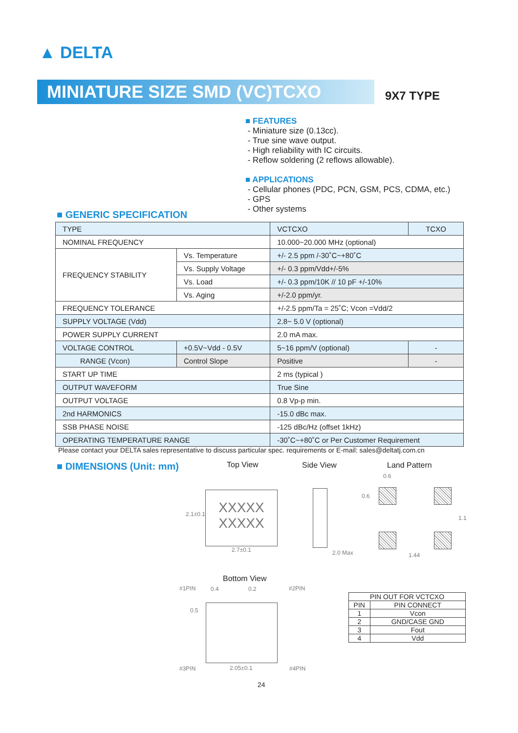▲ DELTA
MINIATURE SIZE SMD (VC)TCXO 9X7 TYPE
■ FEATURES
- Miniature size (0.13cc).
- True sine wave output.
- High reliability with IC circuits.
- Reflow soldering (2 reflows allowable).
■ APPLICATIONS
- Cellular phones (PDC, PCN, GSM, PCS, CDMA, etc.)
- GPS
- Other systems
■ GENERIC SPECIFICATION
| TYPE | | VCTCXO | TCXO |
| NOMINAL FREQUENCY | | 10.000~20.000 MHz (optional) | |
| FREQUENCY STABILITY | Vs. Temperature | +/- 2.5 ppm /-30˚C~+80˚C | |
| | Vs. Supply Voltage | +/- 0.3 ppm/Vdd+/-5% | |
| | Vs. Load | +/- 0.3 ppm/10K // 10 pF +/-10% | |
| | Vs. Aging | +/-2.0 ppm/yr. | |
| FREQUENCY TOLERANCE | | +/-2.5 ppm/Ta = 25˚C; Vcon =Vdd/2 | |
| SUPPLY VOLTAGE (Vdd) | | 2.8~ 5.0 V (optional) | |
| POWER SUPPLY CURRENT | | 2.0 mA max. | |
| VOLTAGE CONTROL | +0.5V~Vdd - 0.5V | 5~16 ppm/V (optional) | - |
| RANGE (Vcon) | Control Slope | Positive | - |
| START UP TIME | | 2 ms (typical ) | |
| OUTPUT WAVEFORM | | True Sine | |
| OUTPUT VOLTAGE | | 0.8 Vp-p min. | |
| 2nd HARMONICS | | -15.0 dBc max. | |
| SSB PHASE NOISE | | -125 dBc/Hz (offset 1kHz) | |
| OPERATING TEMPERATURE RANGE | | -30˚C~+80˚C or Per Customer Requirement | |
Please contact your DELTA sales representative to discuss particular spec. requirements or E-mail: sales@deltatj.com.cn
■ DIMENSIONS (Unit: mm) Top View Side View Land Pattern
XXXXX
XXXXX
2.1±0.1
2.7±0.1 2.0 Max
0.6
0.6
1.1
1.44
Bottom View
#1PIN 0.4 0.2 #2PIN
0.5
#3PIN 2.05±0.1 #4PIN
| PIN OUT FOR VCTCXO | |
| --- | --- |
| PIN | PIN CONNECT |
| 1 | Vcon |
| 2 | GND/CASE GND |
| 3 | Fout |
| 4 | Vdd |
24